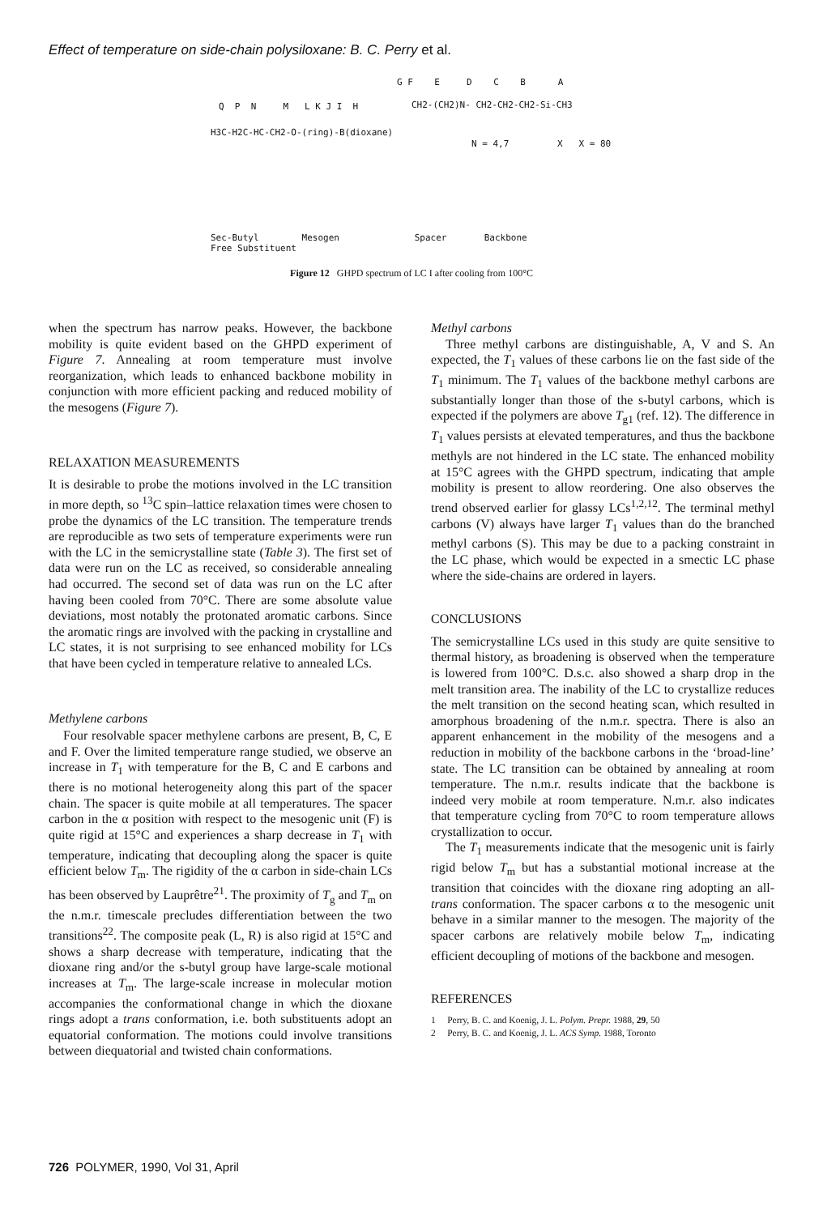Effect of temperature on side-chain polysiloxane: B. C. Perry et al.
G F E D C B A
Q P N M L K J I H
CH2-(CH2)N- CH2-CH2-CH2-Si-CH3
H3C-H2C-HC-CH2-O-(ring)-B(dioxane)
N = 4,7 X X = 80
Sec-Butyl Mesogen Spacer Backbone
Free Substituent
Figure 12 GHPD spectrum of LC I after cooling from 100°C
when the spectrum has narrow peaks. However, the backbone mobility is quite evident based on the GHPD experiment of Figure 7. Annealing at room temperature must involve reorganization, which leads to enhanced backbone mobility in conjunction with more efficient packing and reduced mobility of the mesogens (Figure 7).
RELAXATION MEASUREMENTS
It is desirable to probe the motions involved in the LC transition in more depth, so <sup>13</sup>C spin–lattice relaxation times were chosen to probe the dynamics of the LC transition. The temperature trends are reproducible as two sets of temperature experiments were run with the LC in the semicrystalline state (Table 3). The first set of data were run on the LC as received, so considerable annealing had occurred. The second set of data was run on the LC after having been cooled from 70°C. There are some absolute value deviations, most notably the protonated aromatic carbons. Since the aromatic rings are involved with the packing in crystalline and LC states, it is not surprising to see enhanced mobility for LCs that have been cycled in temperature relative to annealed LCs.
Methylene carbons
Four resolvable spacer methylene carbons are present, B, C, E and F. Over the limited temperature range studied, we observe an increase in T<sub>1</sub> with temperature for the B, C and E carbons and there is no motional heterogeneity along this part of the spacer chain. The spacer is quite mobile at all temperatures. The spacer carbon in the α position with respect to the mesogenic unit (F) is quite rigid at 15°C and experiences a sharp decrease in T<sub>1</sub> with temperature, indicating that decoupling along the spacer is quite efficient below T<sub>m</sub>. The rigidity of the α carbon in side-chain LCs has been observed by Lauprêtre<sup>21</sup>. The proximity of T<sub>g</sub> and T<sub>m</sub> on the n.m.r. timescale precludes differentiation between the two transitions<sup>22</sup>. The composite peak (L, R) is also rigid at 15°C and shows a sharp decrease with temperature, indicating that the dioxane ring and/or the s-butyl group have large-scale motional increases at T<sub>m</sub>. The large-scale increase in molecular motion accompanies the conformational change in which the dioxane rings adopt a trans conformation, i.e. both substituents adopt an equatorial conformation. The motions could involve transitions between diequatorial and twisted chain conformations.
Methyl carbons
Three methyl carbons are distinguishable, A, V and S. An expected, the T<sub>1</sub> values of these carbons lie on the fast side of the T<sub>1</sub> minimum. The T<sub>1</sub> values of the backbone methyl carbons are substantially longer than those of the s-butyl carbons, which is expected if the polymers are above T<sub>g1</sub> (ref. 12). The difference in T<sub>1</sub> values persists at elevated temperatures, and thus the backbone methyls are not hindered in the LC state. The enhanced mobility at 15°C agrees with the GHPD spectrum, indicating that ample mobility is present to allow reordering. One also observes the trend observed earlier for glassy LCs<sup>1,2,12</sup>. The terminal methyl carbons (V) always have larger T<sub>1</sub> values than do the branched methyl carbons (S). This may be due to a packing constraint in the LC phase, which would be expected in a smectic LC phase where the side-chains are ordered in layers.
CONCLUSIONS
The semicrystalline LCs used in this study are quite sensitive to thermal history, as broadening is observed when the temperature is lowered from 100°C. D.s.c. also showed a sharp drop in the melt transition area. The inability of the LC to crystallize reduces the melt transition on the second heating scan, which resulted in amorphous broadening of the n.m.r. spectra. There is also an apparent enhancement in the mobility of the mesogens and a reduction in mobility of the backbone carbons in the ‘broad-line’ state. The LC transition can be obtained by annealing at room temperature. The n.m.r. results indicate that the backbone is indeed very mobile at room temperature. N.m.r. also indicates that temperature cycling from 70°C to room temperature allows crystallization to occur.
The T<sub>1</sub> measurements indicate that the mesogenic unit is fairly rigid below T<sub>m</sub> but has a substantial motional increase at the transition that coincides with the dioxane ring adopting an all-trans conformation. The spacer carbons α to the mesogenic unit behave in a similar manner to the mesogen. The majority of the spacer carbons are relatively mobile below T<sub>m</sub>, indicating efficient decoupling of motions of the backbone and mesogen.
REFERENCES
1 Perry, B. C. and Koenig, J. L. Polym. Prepr. 1988, 29, 50
2 Perry, B. C. and Koenig, J. L. ACS Symp. 1988, Toronto
726 POLYMER, 1990, Vol 31, April